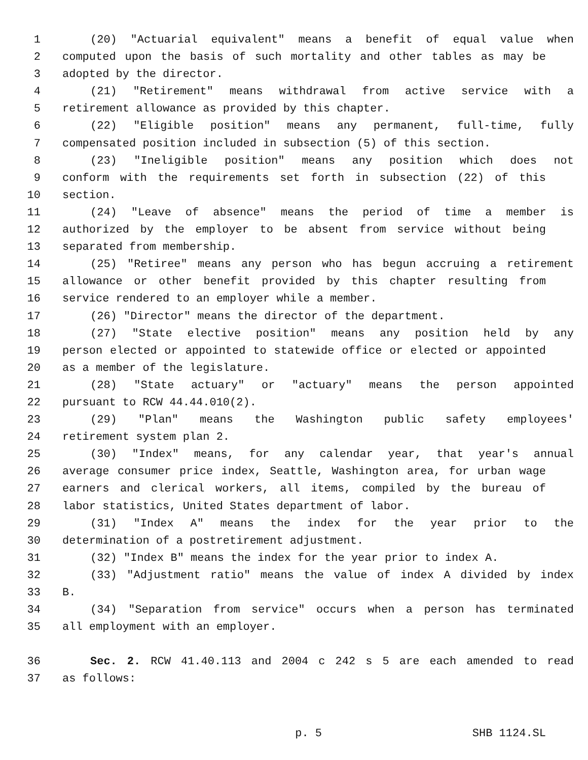1 (20) "Actuarial equivalent" means a benefit of equal value when
2 computed upon the basis of such mortality and other tables as may be
3 adopted by the director.
4 (21) "Retirement" means withdrawal from active service with a
5 retirement allowance as provided by this chapter.
6 (22) "Eligible position" means any permanent, full-time, fully
7 compensated position included in subsection (5) of this section.
8 (23) "Ineligible position" means any position which does not
9 conform with the requirements set forth in subsection (22) of this
10 section.
11 (24) "Leave of absence" means the period of time a member is
12 authorized by the employer to be absent from service without being
13 separated from membership.
14 (25) "Retiree" means any person who has begun accruing a retirement
15 allowance or other benefit provided by this chapter resulting from
16 service rendered to an employer while a member.
17 (26) "Director" means the director of the department.
18 (27) "State elective position" means any position held by any
19 person elected or appointed to statewide office or elected or appointed
20 as a member of the legislature.
21 (28) "State actuary" or "actuary" means the person appointed
22 pursuant to RCW 44.44.010(2).
23 (29) "Plan" means the Washington public safety employees'
24 retirement system plan 2.
25 (30) "Index" means, for any calendar year, that year's annual
26 average consumer price index, Seattle, Washington area, for urban wage
27 earners and clerical workers, all items, compiled by the bureau of
28 labor statistics, United States department of labor.
29 (31) "Index A" means the index for the year prior to the
30 determination of a postretirement adjustment.
31 (32) "Index B" means the index for the year prior to index A.
32 (33) "Adjustment ratio" means the value of index A divided by index
33 B.
34 (34) "Separation from service" occurs when a person has terminated
35 all employment with an employer.
36 Sec. 2. RCW 41.40.113 and 2004 c 242 s 5 are each amended to read
37 as follows:
p. 5 SHB 1124.SL